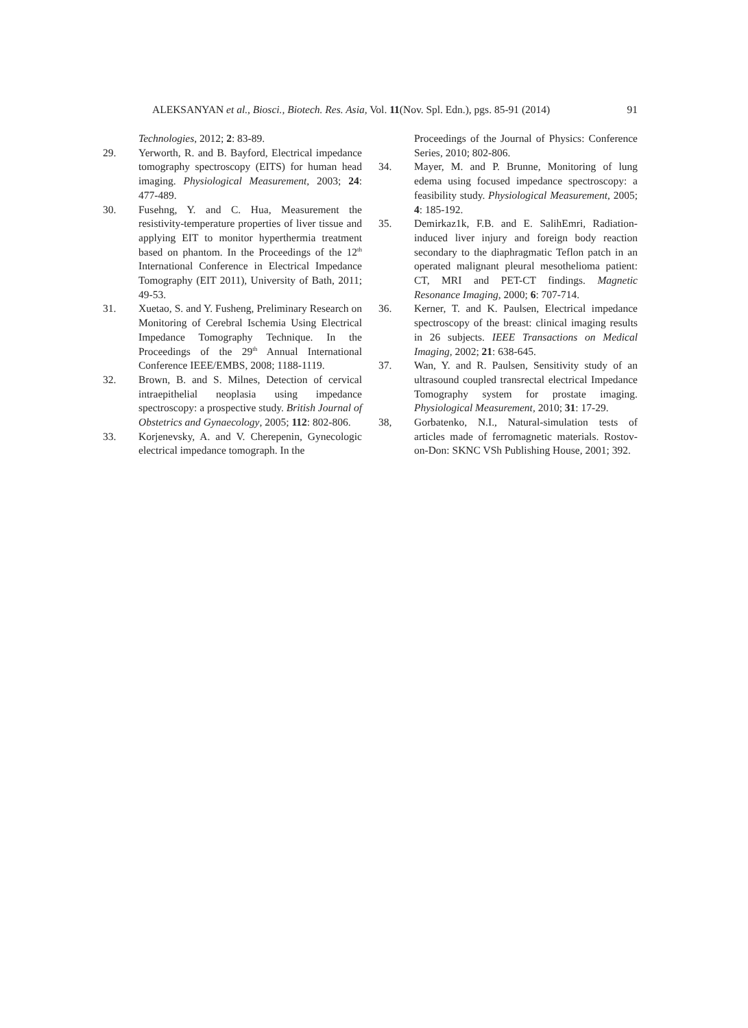ALEKSANYAN et al., Biosci., Biotech. Res. Asia, Vol. 11(Nov. Spl. Edn.), pgs. 85-91 (2014) 91
Technologies, 2012; 2: 83-89.
29. Yerworth, R. and B. Bayford, Electrical impedance tomography spectroscopy (EITS) for human head imaging. Physiological Measurement, 2003; 24: 477-489.
30. Fusehng, Y. and C. Hua, Measurement the resistivity-temperature properties of liver tissue and applying EIT to monitor hyperthermia treatment based on phantom. In the Proceedings of the 12<sup>th</sup> International Conference in Electrical Impedance Tomography (EIT 2011), University of Bath, 2011; 49-53.
31. Xuetao, S. and Y. Fusheng, Preliminary Research on Monitoring of Cerebral Ischemia Using Electrical Impedance Tomography Technique. In the Proceedings of the 29<sup>th</sup> Annual International Conference IEEE/EMBS, 2008; 1188-1119.
32. Brown, B. and S. Milnes, Detection of cervical intraepithelial neoplasia using impedance spectroscopy: a prospective study. British Journal of Obstetrics and Gynaecology, 2005; 112: 802-806.
33. Korjenevsky, A. and V. Cherepenin, Gynecologic electrical impedance tomograph. In the
Proceedings of the Journal of Physics: Conference Series, 2010; 802-806.
34. Mayer, M. and P. Brunne, Monitoring of lung edema using focused impedance spectroscopy: a feasibility study. Physiological Measurement, 2005; 4: 185-192.
35. Demirkaz1k, F.B. and E. SalihEmri, Radiation-induced liver injury and foreign body reaction secondary to the diaphragmatic Teflon patch in an operated malignant pleural mesothelioma patient: CT, MRI and PET-CT findings. Magnetic Resonance Imaging, 2000; 6: 707-714.
36. Kerner, T. and K. Paulsen, Electrical impedance spectroscopy of the breast: clinical imaging results in 26 subjects. IEEE Transactions on Medical Imaging, 2002; 21: 638-645.
37. Wan, Y. and R. Paulsen, Sensitivity study of an ultrasound coupled transrectal electrical Impedance Tomography system for prostate imaging. Physiological Measurement, 2010; 31: 17-29.
38, Gorbatenko, N.I., Natural-simulation tests of articles made of ferromagnetic materials. Rostov-on-Don: SKNC VSh Publishing House, 2001; 392.